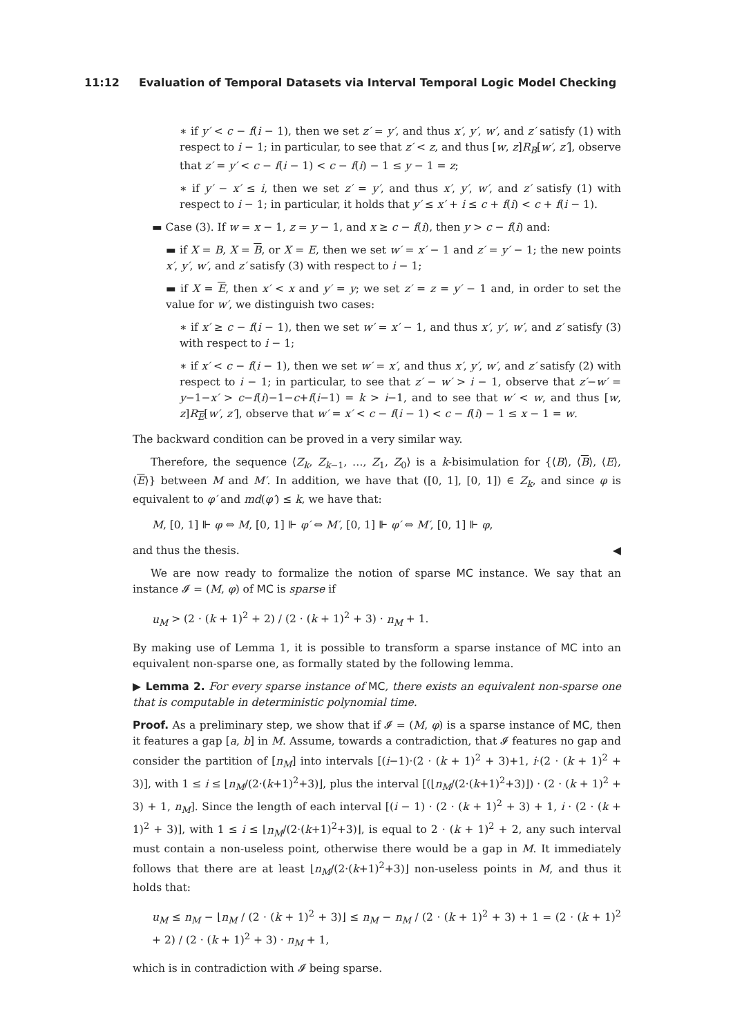11:12 Evaluation of Temporal Datasets via Interval Temporal Logic Model Checking
∗ if y′ < c − f(i − 1), then we set z′ = y′, and thus x′, y′, w′, and z′ satisfy (1) with respect to i − 1; in particular, to see that z′ < z, and thus [w, z]R<sub>B</sub>[w′, z′], observe that z′ = y′ < c − f(i − 1) < c − f(i) − 1 ≤ y − 1 = z;
∗ if y′ − x′ ≤ i, then we set z′ = y′, and thus x′, y′, w′, and z′ satisfy (1) with respect to i − 1; in particular, it holds that y′ ≤ x′ + i ≤ c + f(i) < c + f(i − 1).
▬ Case (3). If w = x − 1, z = y − 1, and x ≥ c − f(i), then y > c − f(i) and:
▬ if X = B, X = B, or X = E, then we set w′ = x′ − 1 and z′ = y′ − 1; the new points x′, y′, w′, and z′ satisfy (3) with respect to i − 1;
▬ if X = E, then x′ < x and y′ = y; we set z′ = z = y′ − 1 and, in order to set the value for w′, we distinguish two cases:
∗ if x′ ≥ c − f(i − 1), then we set w′ = x′ − 1, and thus x′, y′, w′, and z′ satisfy (3) with respect to i − 1;
∗ if x′ < c − f(i − 1), then we set w′ = x′, and thus x′, y′, w′, and z′ satisfy (2) with respect to i − 1; in particular, to see that z′ − w′ > i − 1, observe that z′−w′ = y−1−x′ > c−f(i)−1−c+f(i−1) = k > i−1, and to see that w′ < w, and thus [w, z]R<sub>E</sub>[w′, z′], observe that w′ = x′ < c − f(i − 1) < c − f(i) − 1 ≤ x − 1 = w.
The backward condition can be proved in a very similar way.
Therefore, the sequence ⟨Z<sub>k</sub>, Z<sub>k−1</sub>, …, Z<sub>1</sub>, Z<sub>0</sub>⟩ is a k-bisimulation for {⟨B⟩, ⟨B⟩, ⟨E⟩, ⟨E⟩} between M and M′. In addition, we have that ([0, 1], [0, 1]) ∈ Z<sub>k</sub>, and since φ is equivalent to φ′ and md(φ′) ≤ k, we have that:
M, [0, 1] ⊩ φ ⇔ M, [0, 1] ⊩ φ′ ⇔ M′, [0, 1] ⊩ φ′ ⇔ M′, [0, 1] ⊩ φ,
and thus the thesis. ◀
We are now ready to formalize the notion of sparse MC instance. We say that an instance 𝓘 = (M, φ) of MC is sparse if
u<sub>M</sub> > (2 · (k + 1)<sup>2</sup> + 2) / (2 · (k + 1)<sup>2</sup> + 3) · n<sub>M</sub> + 1.
By making use of Lemma 1, it is possible to transform a sparse instance of MC into an equivalent non-sparse one, as formally stated by the following lemma.
▶ Lemma 2. For every sparse instance of MC, there exists an equivalent non-sparse one that is computable in deterministic polynomial time.
Proof. As a preliminary step, we show that if 𝓘 = (M, φ) is a sparse instance of MC, then it features a gap [a, b] in M. Assume, towards a contradiction, that 𝓘 features no gap and consider the partition of [n<sub>M</sub>] into intervals [(i−1)·(2 · (k + 1)<sup>2</sup> + 3)+1, i·(2 · (k + 1)<sup>2</sup> + 3)], with 1 ≤ i ≤ ⌊n<sub>M</sub>/(2·(k+1)<sup>2</sup>+3)⌋, plus the interval [(⌊n<sub>M</sub>/(2·(k+1)<sup>2</sup>+3)⌋) · (2 · (k + 1)<sup>2</sup> + 3) + 1, n<sub>M</sub>]. Since the length of each interval [(i − 1) · (2 · (k + 1)<sup>2</sup> + 3) + 1, i · (2 · (k + 1)<sup>2</sup> + 3)], with 1 ≤ i ≤ ⌊n<sub>M</sub>/(2·(k+1)<sup>2</sup>+3)⌋, is equal to 2 · (k + 1)<sup>2</sup> + 2, any such interval must contain a non-useless point, otherwise there would be a gap in M. It immediately follows that there are at least ⌊n<sub>M</sub>/(2·(k+1)<sup>2</sup>+3)⌋ non-useless points in M, and thus it holds that:
u<sub>M</sub> ≤ n<sub>M</sub> − ⌊n<sub>M</sub> / (2 · (k + 1)<sup>2</sup> + 3)⌋ ≤ n<sub>M</sub> − n<sub>M</sub> / (2 · (k + 1)<sup>2</sup> + 3) + 1 = (2 · (k + 1)<sup>2</sup> + 2) / (2 · (k + 1)<sup>2</sup> + 3) · n<sub>M</sub> + 1,
which is in contradiction with 𝓘 being sparse.